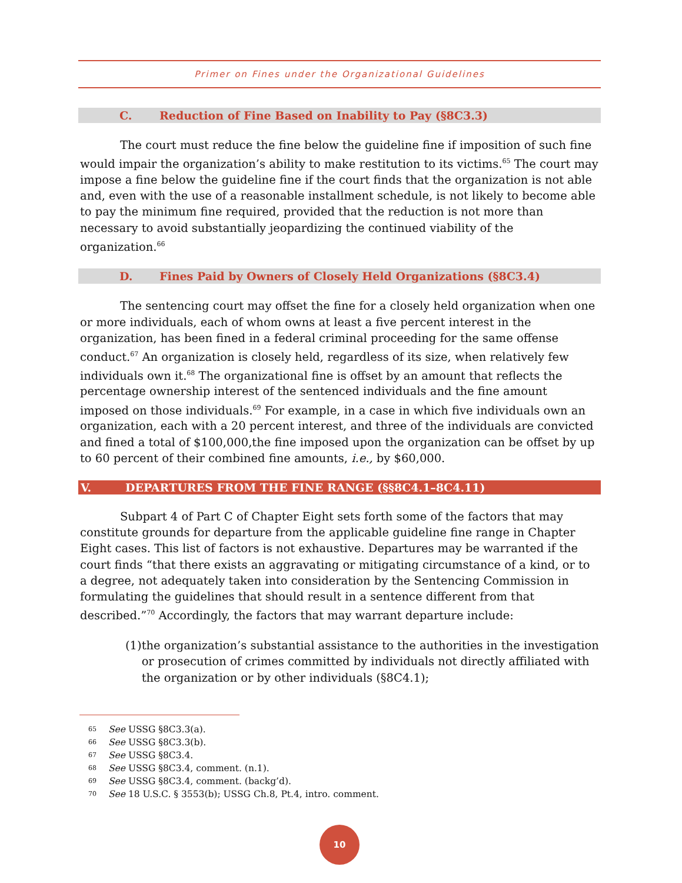Primer on Fines under the Organizational Guidelines
C. Reduction of Fine Based on Inability to Pay (§8C3.3)
The court must reduce the fine below the guideline fine if imposition of such fine would impair the organization’s ability to make restitution to its victims.<sup>65</sup> The court may impose a fine below the guideline fine if the court finds that the organization is not able and, even with the use of a reasonable installment schedule, is not likely to become able to pay the minimum fine required, provided that the reduction is not more than necessary to avoid substantially jeopardizing the continued viability of the organization.<sup>66</sup>
D. Fines Paid by Owners of Closely Held Organizations (§8C3.4)
The sentencing court may offset the fine for a closely held organization when one or more individuals, each of whom owns at least a five percent interest in the organization, has been fined in a federal criminal proceeding for the same offense conduct.<sup>67</sup> An organization is closely held, regardless of its size, when relatively few individuals own it.<sup>68</sup> The organizational fine is offset by an amount that reflects the percentage ownership interest of the sentenced individuals and the fine amount imposed on those individuals.<sup>69</sup> For example, in a case in which five individuals own an organization, each with a 20 percent interest, and three of the individuals are convicted and fined a total of $100,000,the fine imposed upon the organization can be offset by up to 60 percent of their combined fine amounts, i.e., by $60,000.
V. DEPARTURES FROM THE FINE RANGE (§§8C4.1–8C4.11)
Subpart 4 of Part C of Chapter Eight sets forth some of the factors that may constitute grounds for departure from the applicable guideline fine range in Chapter Eight cases. This list of factors is not exhaustive. Departures may be warranted if the court finds “that there exists an aggravating or mitigating circumstance of a kind, or to a degree, not adequately taken into consideration by the Sentencing Commission in formulating the guidelines that should result in a sentence different from that described.”<sup>70</sup> Accordingly, the factors that may warrant departure include:
(1) the organization’s substantial assistance to the authorities in the investigation or prosecution of crimes committed by individuals not directly affiliated with the organization or by other individuals (§8C4.1);
65 See USSG §8C3.3(a).
66 See USSG §8C3.3(b).
67 See USSG §8C3.4.
68 See USSG §8C3.4, comment. (n.1).
69 See USSG §8C3.4, comment. (backg’d).
70 See 18 U.S.C. § 3553(b); USSG Ch.8, Pt.4, intro. comment.
10